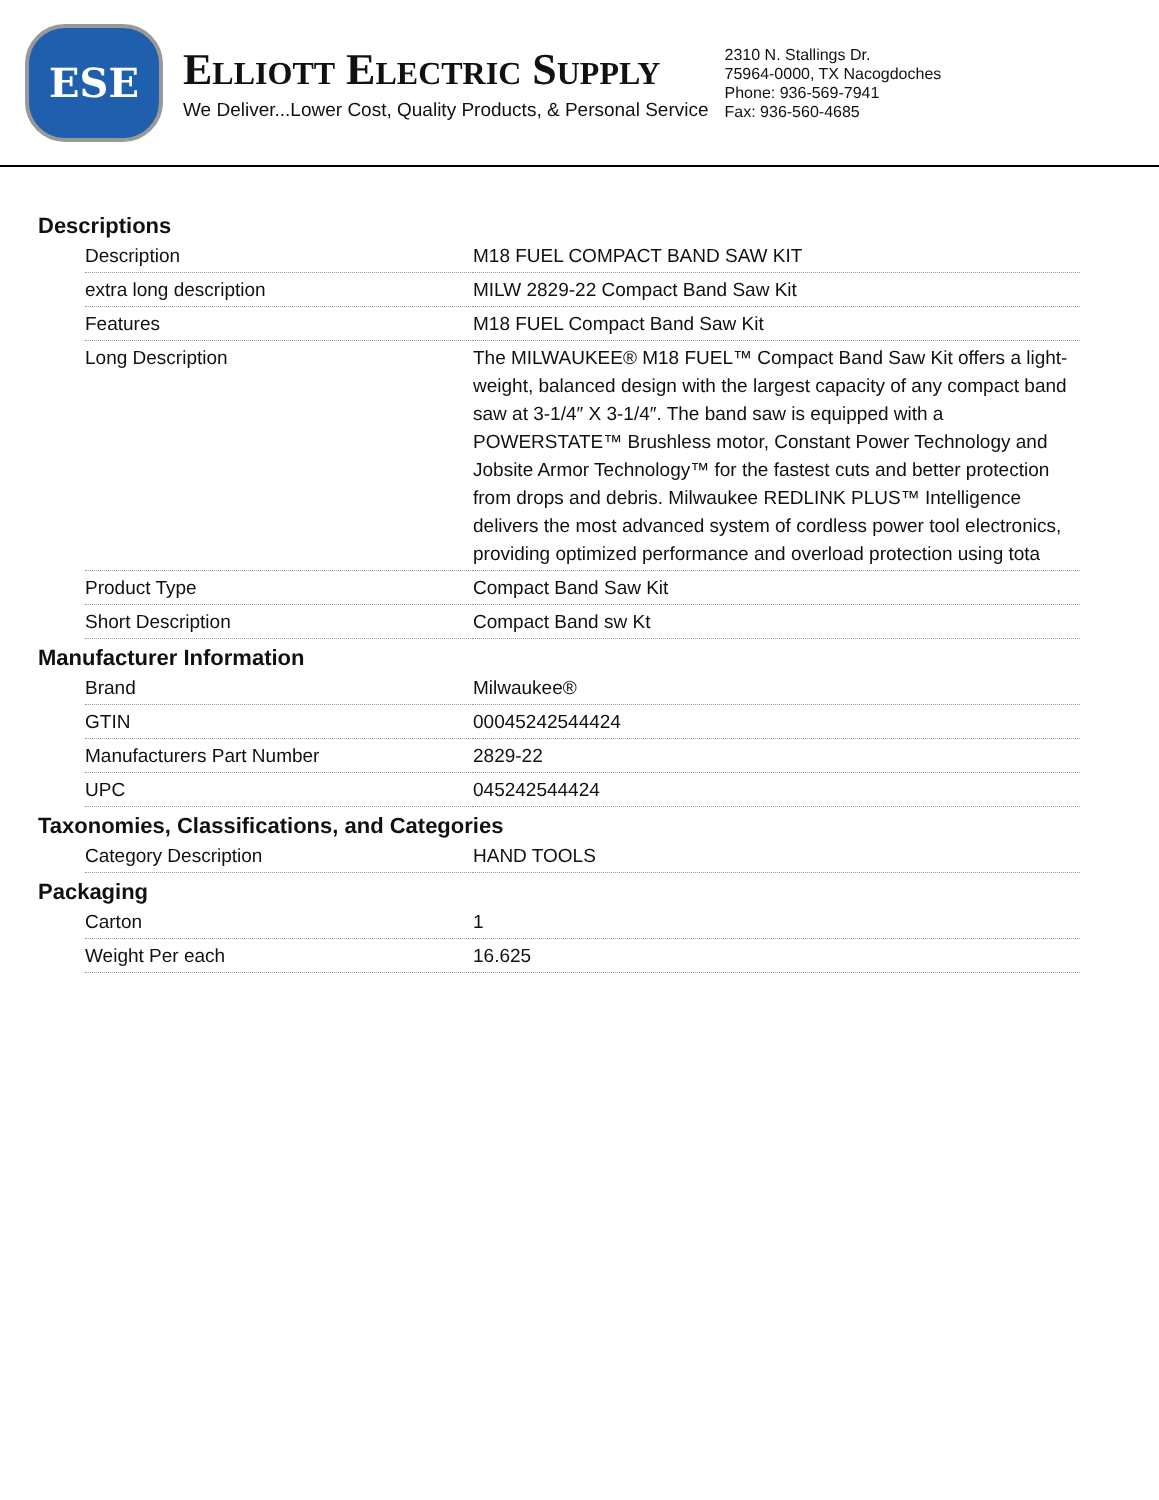ESE
ELLIOTT ELECTRIC SUPPLY
We Deliver...Lower Cost, Quality Products, & Personal Service
2310 N. Stallings Dr.
75964-0000, TX Nacogdoches
Phone: 936-569-7941
Fax: 936-560-4685
Descriptions
| Description | M18 FUEL COMPACT BAND SAW KIT |
| extra long description | MILW 2829-22 Compact Band Saw Kit |
| Features | M18 FUEL Compact Band Saw Kit |
| Long Description | The MILWAUKEE® M18 FUEL™ Compact Band Saw Kit offers a light-weight, balanced design with the largest capacity of any compact band saw at 3-1/4″ X 3-1/4″. The band saw is equipped with a POWERSTATE™ Brushless motor, Constant Power Technology and Jobsite Armor Technology™ for the fastest cuts and better protection from drops and debris. Milwaukee REDLINK PLUS™ Intelligence delivers the most advanced system of cordless power tool electronics, providing optimized performance and overload protection using tota |
| Product Type | Compact Band Saw Kit |
| Short Description | Compact Band sw Kt |
Manufacturer Information
| Brand | Milwaukee® |
| GTIN | 00045242544424 |
| Manufacturers Part Number | 2829-22 |
| UPC | 045242544424 |
Taxonomies, Classifications, and Categories
| Category Description | HAND TOOLS |
Packaging
| Carton | 1 |
| Weight Per each | 16.625 |